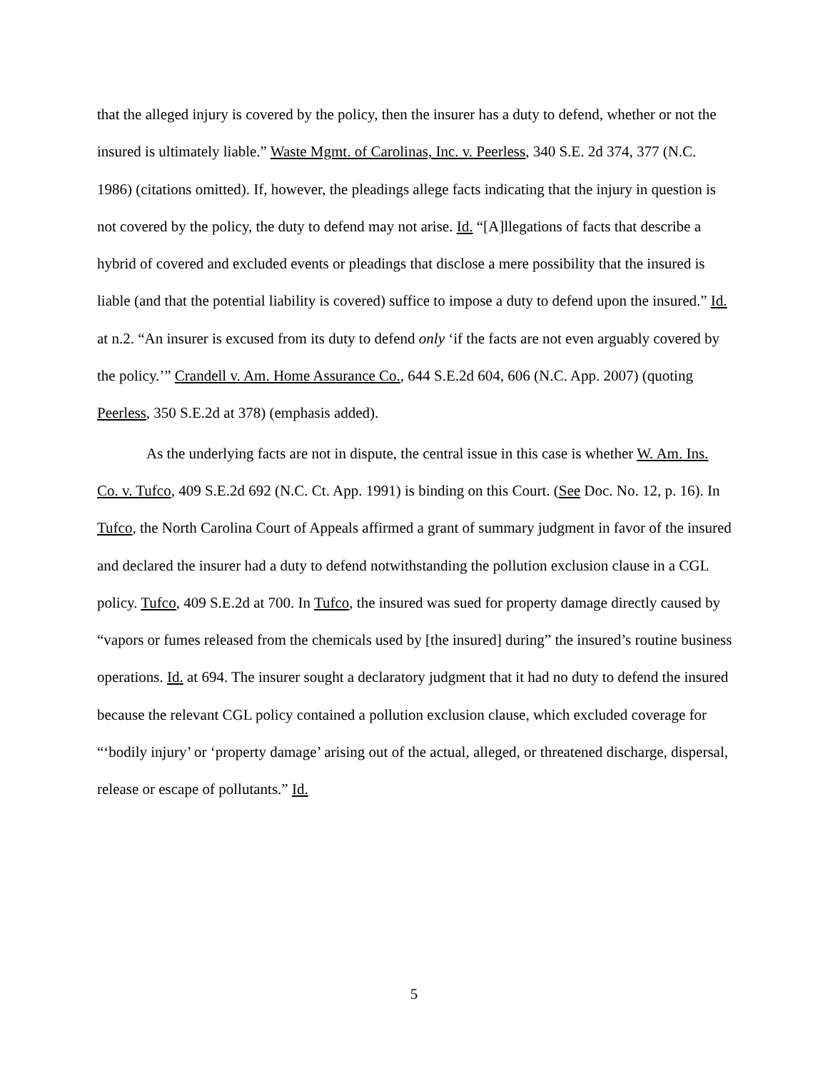that the alleged injury is covered by the policy, then the insurer has a duty to defend, whether or not the insured is ultimately liable.” Waste Mgmt. of Carolinas, Inc. v. Peerless, 340 S.E. 2d 374, 377 (N.C. 1986) (citations omitted). If, however, the pleadings allege facts indicating that the injury in question is not covered by the policy, the duty to defend may not arise. Id. “[A]llegations of facts that describe a hybrid of covered and excluded events or pleadings that disclose a mere possibility that the insured is liable (and that the potential liability is covered) suffice to impose a duty to defend upon the insured.” Id. at n.2. “An insurer is excused from its duty to defend only ‘if the facts are not even arguably covered by the policy.’” Crandell v. Am. Home Assurance Co., 644 S.E.2d 604, 606 (N.C. App. 2007) (quoting Peerless, 350 S.E.2d at 378) (emphasis added).
As the underlying facts are not in dispute, the central issue in this case is whether W. Am. Ins. Co. v. Tufco, 409 S.E.2d 692 (N.C. Ct. App. 1991) is binding on this Court. (See Doc. No. 12, p. 16). In Tufco, the North Carolina Court of Appeals affirmed a grant of summary judgment in favor of the insured and declared the insurer had a duty to defend notwithstanding the pollution exclusion clause in a CGL policy. Tufco, 409 S.E.2d at 700. In Tufco, the insured was sued for property damage directly caused by “vapors or fumes released from the chemicals used by [the insured] during” the insured’s routine business operations. Id. at 694. The insurer sought a declaratory judgment that it had no duty to defend the insured because the relevant CGL policy contained a pollution exclusion clause, which excluded coverage for “‘bodily injury’ or ‘property damage’ arising out of the actual, alleged, or threatened discharge, dispersal, release or escape of pollutants.” Id.
5